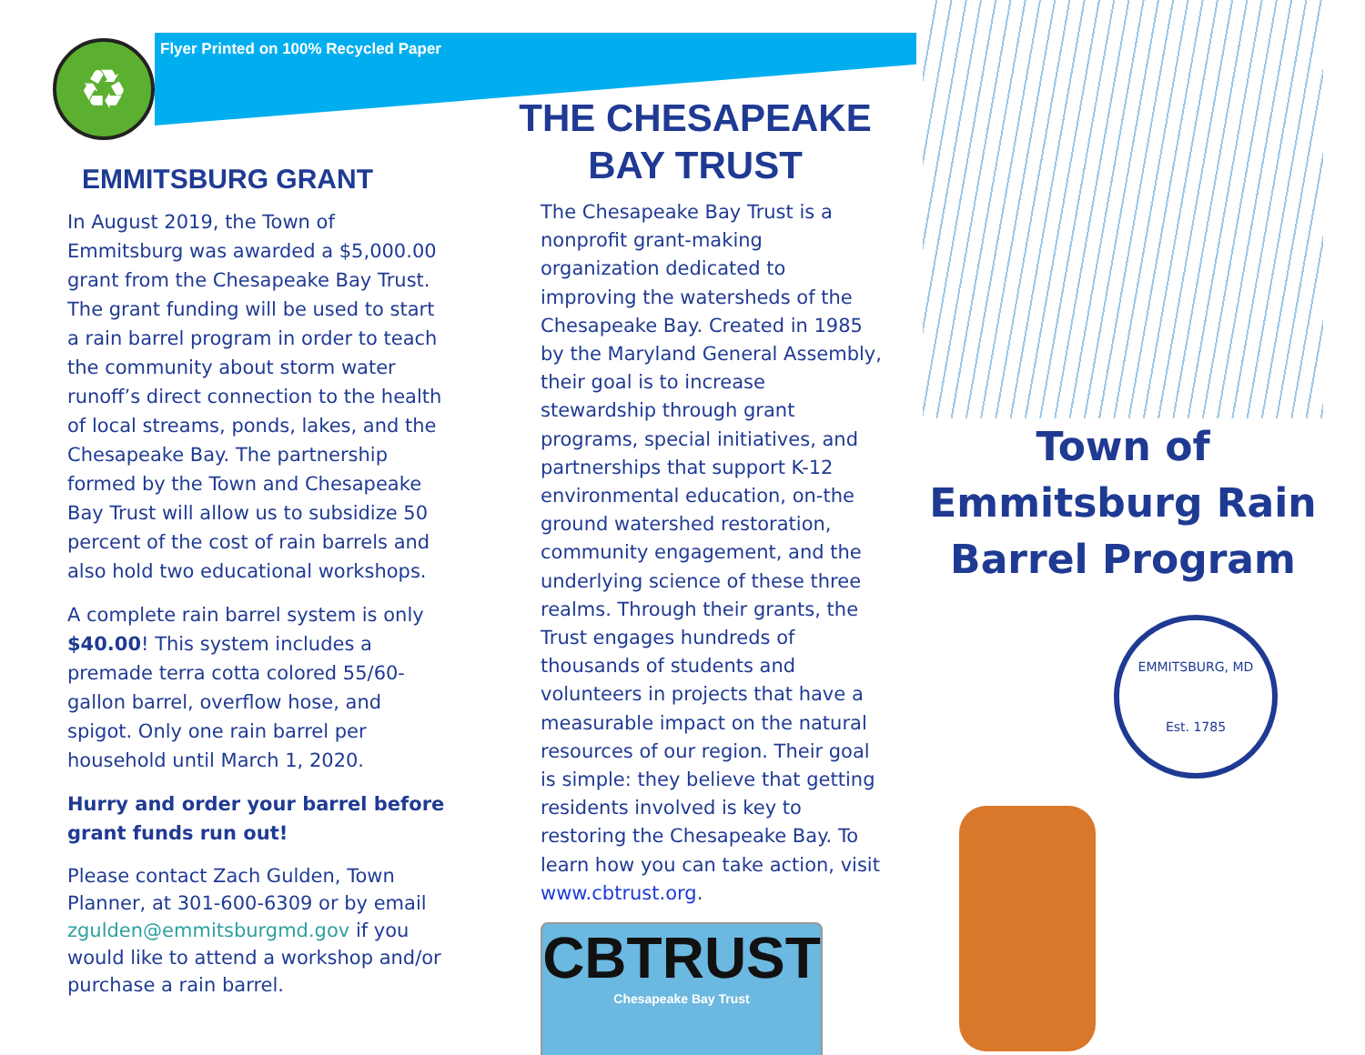♻
Flyer Printed on 100% Recycled Paper
EMMITSBURG GRANT
In August 2019, the Town of Emmitsburg was awarded a $5,000.00 grant from the Chesapeake Bay Trust. The grant funding will be used to start a rain barrel program in order to teach the community about storm water runoff’s direct connection to the health of local streams, ponds, lakes, and the Chesapeake Bay. The partnership formed by the Town and Chesapeake Bay Trust will allow us to subsidize 50 percent of the cost of rain barrels and also hold two educational workshops.
A complete rain barrel system is only $40.00! This system includes a premade terra cotta colored 55/60-gallon barrel, overflow hose, and spigot. Only one rain barrel per household until March 1, 2020.
Hurry and order your barrel before grant funds run out!
Please contact Zach Gulden, Town Planner, at 301-600-6309 or by email zgulden@emmitsburgmd.gov if you would like to attend a workshop and/or purchase a rain barrel.
THE CHESAPEAKE BAY TRUST
The Chesapeake Bay Trust is a nonprofit grant-making organization dedicated to improving the watersheds of the Chesapeake Bay. Created in 1985 by the Maryland General Assembly, their goal is to increase stewardship through grant programs, special initiatives, and partnerships that support K-12 environmental education, on-the ground watershed restoration, community engagement, and the underlying science of these three realms. Through their grants, the Trust engages hundreds of thousands of students and volunteers in projects that have a measurable impact on the natural resources of our region. Their goal is simple: they believe that getting residents involved is key to restoring the Chesapeake Bay. To learn how you can take action, visit www.cbtrust.org.
CBTRUST
Chesapeake Bay Trust
Town of Emmitsburg Rain Barrel Program
EMMITSBURG, MD
Est. 1785